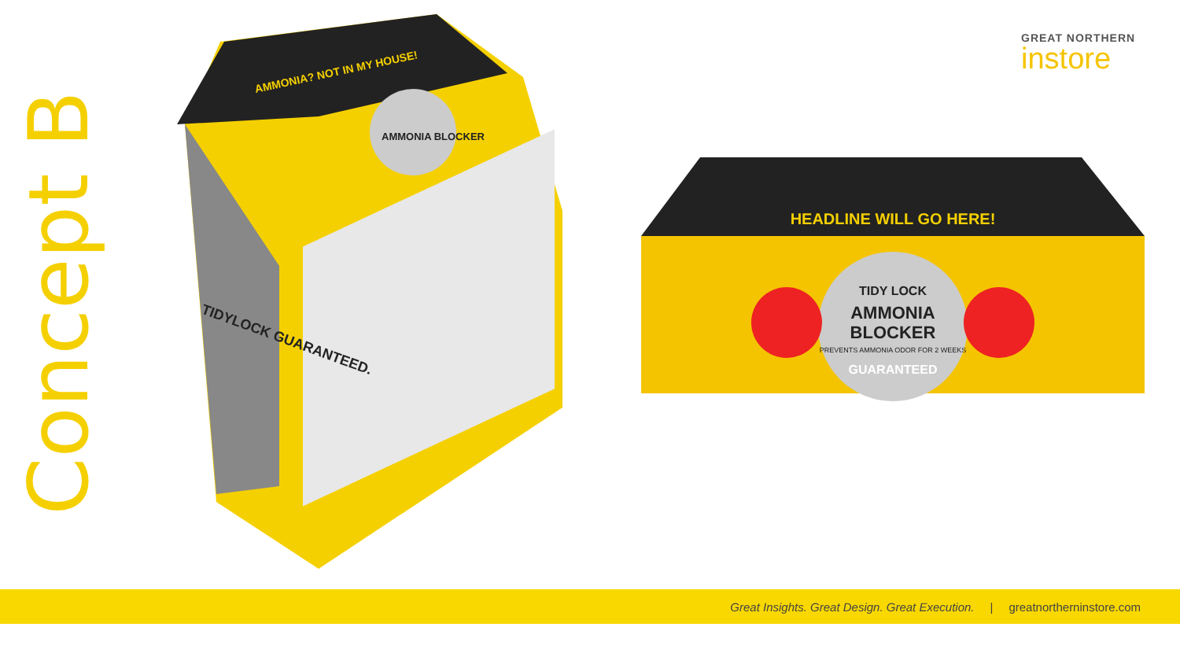Concept B
AMMONIA? NOT IN MY HOUSE!
AMMONIA BLOCKER
TIDYLOCK GUARANTEED.
GREAT NORTHERN
instore
HEADLINE WILL GO HERE!
TIDY LOCK
AMMONIA
BLOCKER
PREVENTS AMMONIA ODOR FOR 2 WEEKS
GUARANTEED
Great Insights. Great Design. Great Execution. | greatnortherninstore.com